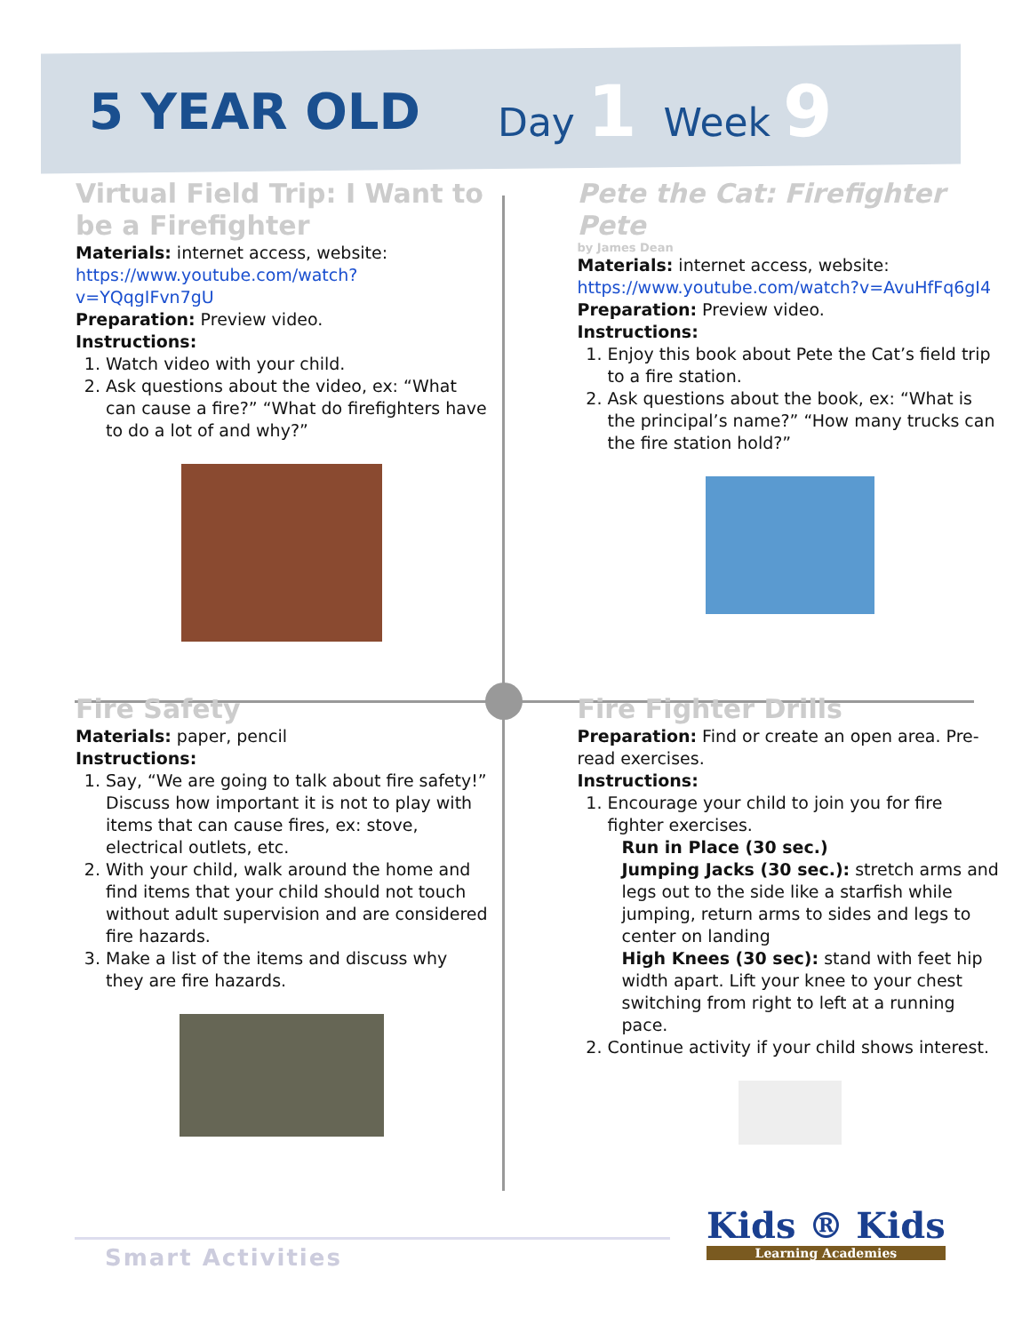5 YEAR OLD
Day 1 Week 9
Virtual Field Trip: I Want to be a Firefighter
Materials: internet access, website:
https://www.youtube.com/watch?v=YQqgIFvn7gU
Preparation: Preview video.
Instructions:
1. Watch video with your child.
2. Ask questions about the video, ex: “What can cause a fire?” “What do firefighters have to do a lot of and why?”
Pete the Cat: Firefighter Pete
by James Dean
Materials: internet access, website:
https://www.youtube.com/watch?v=AvuHfFq6gI4
Preparation: Preview video.
Instructions:
1. Enjoy this book about Pete the Cat’s field trip to a fire station.
2. Ask questions about the book, ex: “What is the principal’s name?” “How many trucks can the fire station hold?”
Fire Safety
Materials: paper, pencil
Instructions:
1. Say, “We are going to talk about fire safety!” Discuss how important it is not to play with items that can cause fires, ex: stove, electrical outlets, etc.
2. With your child, walk around the home and find items that your child should not touch without adult supervision and are considered fire hazards.
3. Make a list of the items and discuss why they are fire hazards.
Fire Fighter Drills
Preparation: Find or create an open area. Pre-read exercises.
Instructions:
1. Encourage your child to join you for fire fighter exercises.
Run in Place (30 sec.)
Jumping Jacks (30 sec.): stretch arms and legs out to the side like a starfish while jumping, return arms to sides and legs to center on landing
High Knees (30 sec): stand with feet hip width apart. Lift your knee to your chest switching from right to left at a running pace.
2. Continue activity if your child shows interest.
Smart Activities
Kids ® Kids
Learning Academies